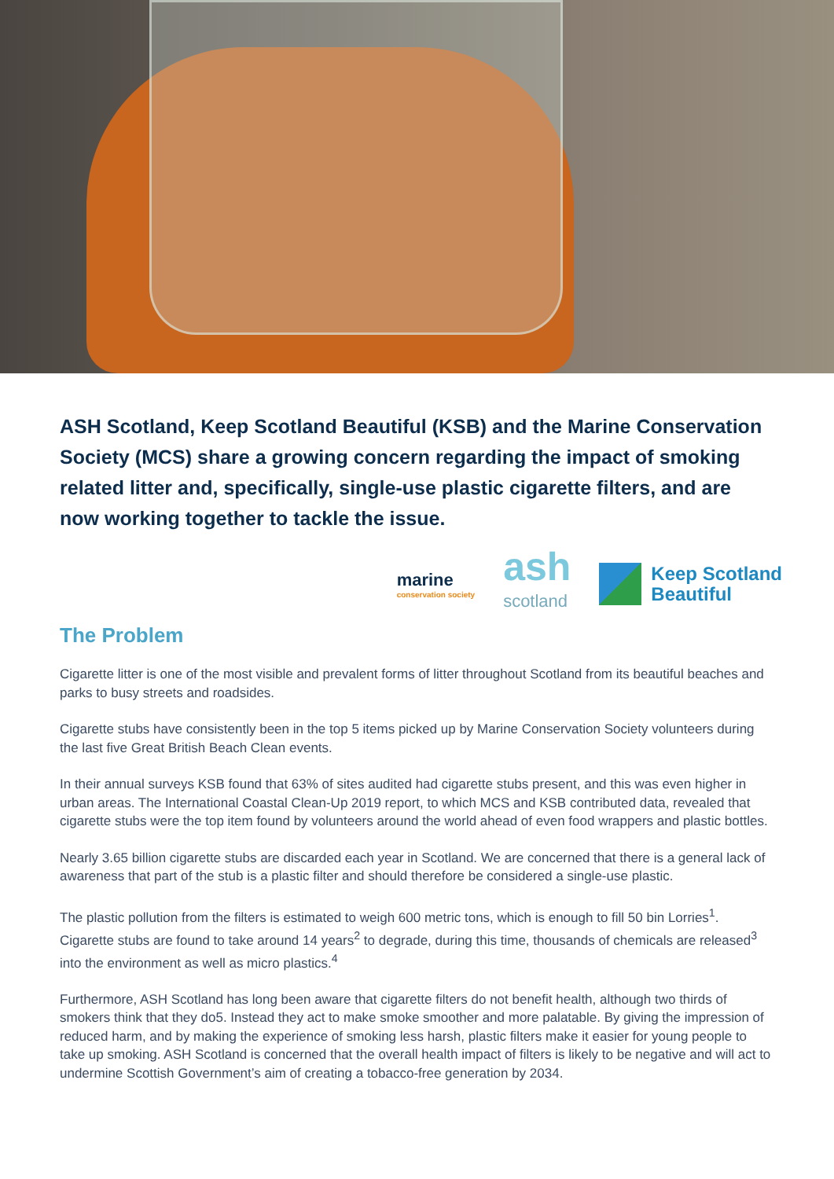ASH Scotland, Keep Scotland Beautiful (KSB) and the Marine Conservation Society (MCS) share a growing concern regarding the impact of smoking related litter and, specifically, single-use plastic cigarette filters, and are now working together to tackle the issue.
marine
conservation society
ash
scotland
Keep Scotland
Beautiful
The Problem
Cigarette litter is one of the most visible and prevalent forms of litter throughout Scotland from its beautiful beaches and parks to busy streets and roadsides.
Cigarette stubs have consistently been in the top 5 items picked up by Marine Conservation Society volunteers during the last five Great British Beach Clean events.
In their annual surveys KSB found that 63% of sites audited had cigarette stubs present, and this was even higher in urban areas. The International Coastal Clean-Up 2019 report, to which MCS and KSB contributed data, revealed that cigarette stubs were the top item found by volunteers around the world ahead of even food wrappers and plastic bottles.
Nearly 3.65 billion cigarette stubs are discarded each year in Scotland. We are concerned that there is a general lack of awareness that part of the stub is a plastic filter and should therefore be considered a single-use plastic.
The plastic pollution from the filters is estimated to weigh 600 metric tons, which is enough to fill 50 bin Lorries<sup>1</sup>. Cigarette stubs are found to take around 14 years<sup>2</sup> to degrade, during this time, thousands of chemicals are released<sup>3</sup> into the environment as well as micro plastics.<sup>4</sup>
Furthermore, ASH Scotland has long been aware that cigarette filters do not benefit health, although two thirds of smokers think that they do5. Instead they act to make smoke smoother and more palatable. By giving the impression of reduced harm, and by making the experience of smoking less harsh, plastic filters make it easier for young people to take up smoking. ASH Scotland is concerned that the overall health impact of filters is likely to be negative and will act to undermine Scottish Government’s aim of creating a tobacco-free generation by 2034.